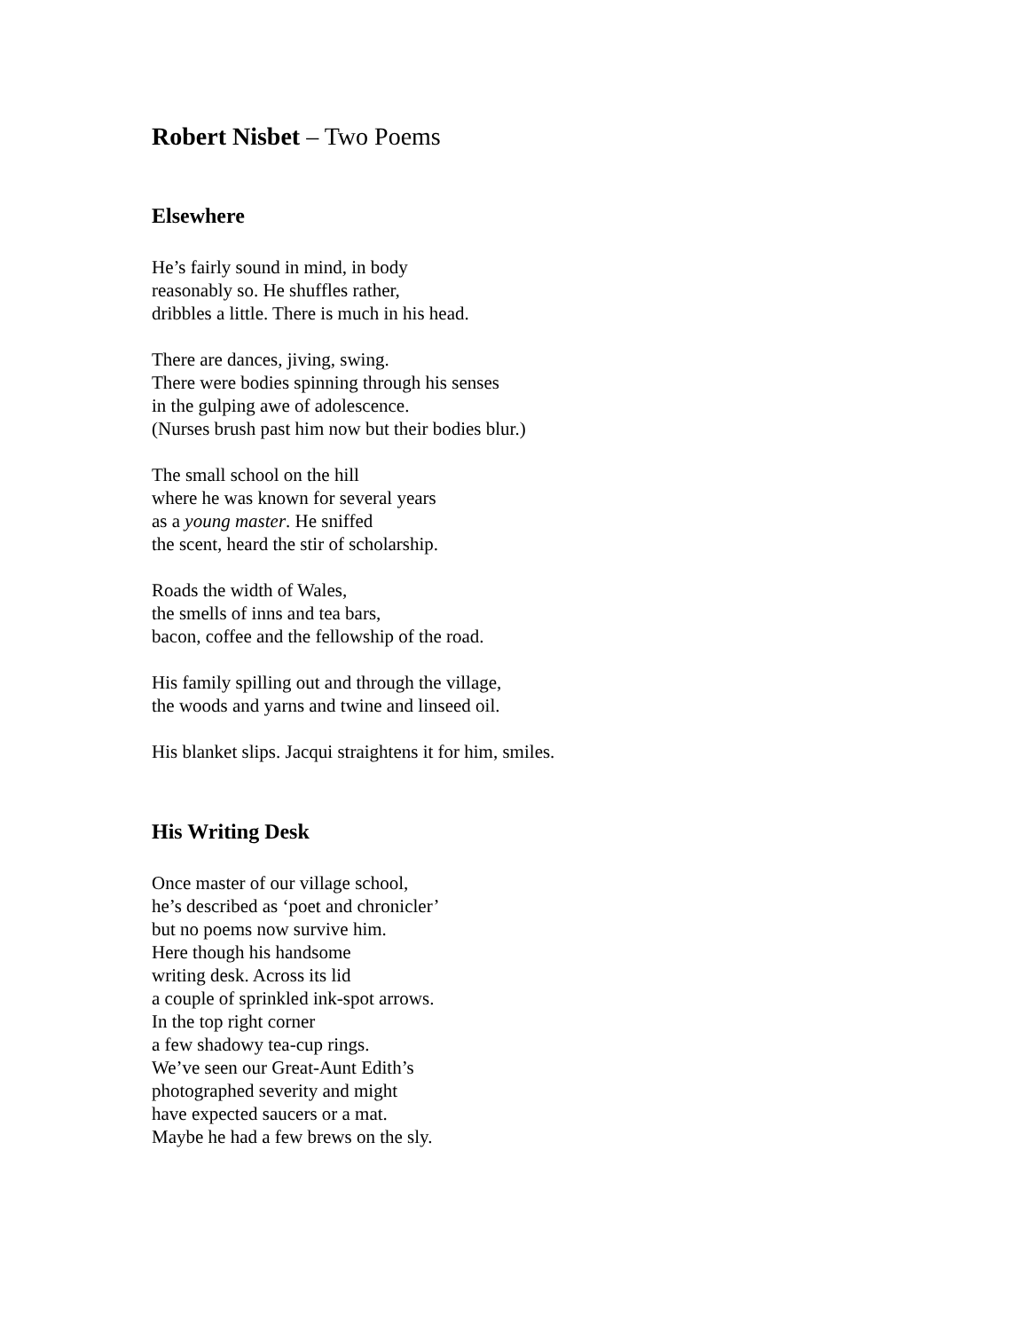Robert Nisbet – Two Poems
Elsewhere
He’s fairly sound in mind, in body
reasonably so. He shuffles rather,
dribbles a little. There is much in his head.
There are dances, jiving, swing.
There were bodies spinning through his senses
in the gulping awe of adolescence.
(Nurses brush past him now but their bodies blur.)
The small school on the hill
where he was known for several years
as a young master. He sniffed
the scent, heard the stir of scholarship.
Roads the width of Wales,
the smells of inns and tea bars,
bacon, coffee and the fellowship of the road.
His family spilling out and through the village,
the woods and yarns and twine and linseed oil.
His blanket slips. Jacqui straightens it for him, smiles.
His Writing Desk
Once master of our village school,
he’s described as ‘poet and chronicler’
but no poems now survive him.
Here though his handsome
writing desk. Across its lid
a couple of sprinkled ink-spot arrows.
In the top right corner
a few shadowy tea-cup rings.
We’ve seen our Great-Aunt Edith’s
photographed severity and might
have expected saucers or a mat.
Maybe he had a few brews on the sly.